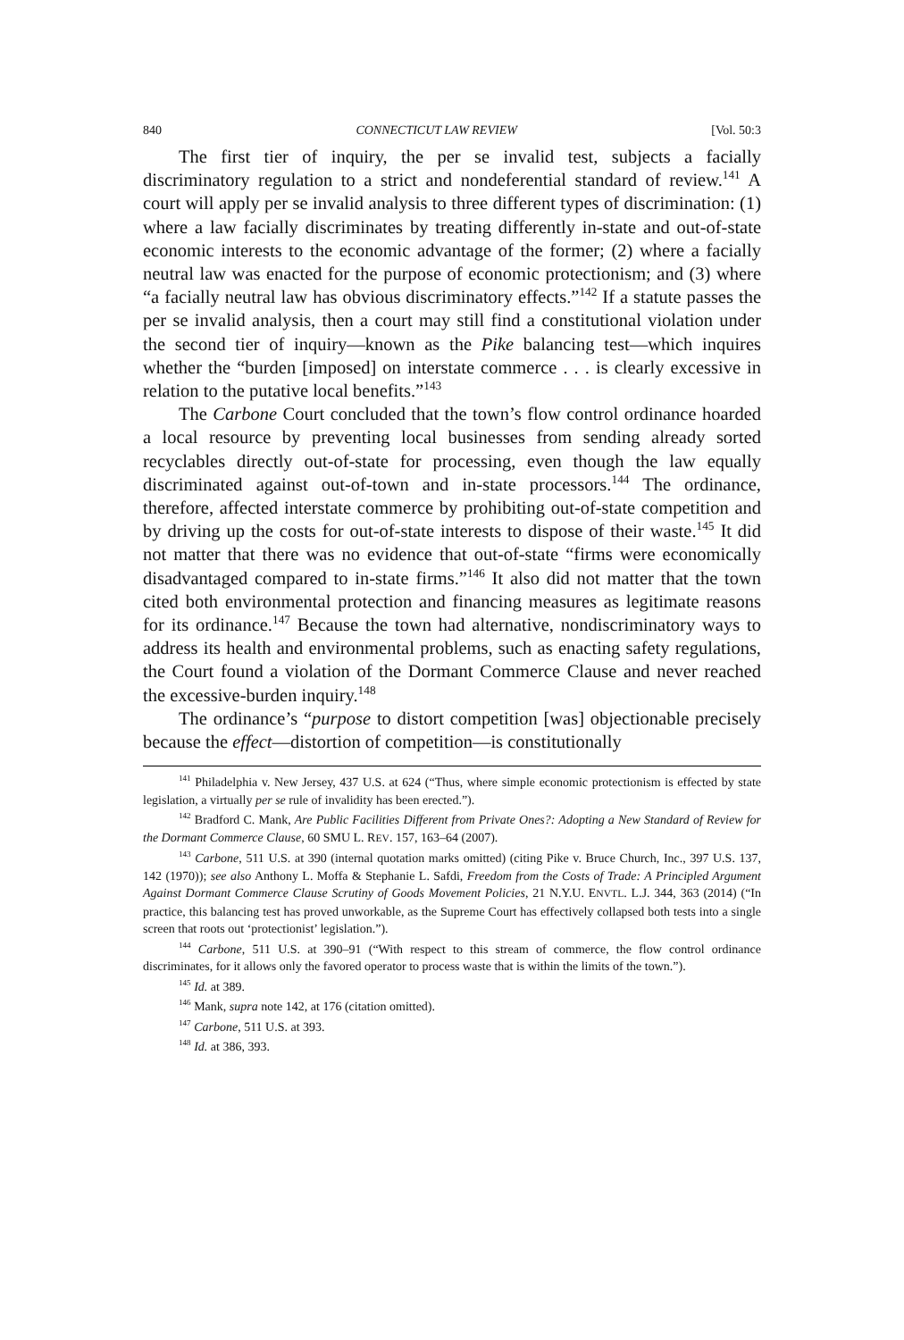840 CONNECTICUT LAW REVIEW [Vol. 50:3
The first tier of inquiry, the per se invalid test, subjects a facially discriminatory regulation to a strict and nondeferential standard of review.<sup>141</sup> A court will apply per se invalid analysis to three different types of discrimination: (1) where a law facially discriminates by treating differently in-state and out-of-state economic interests to the economic advantage of the former; (2) where a facially neutral law was enacted for the purpose of economic protectionism; and (3) where “a facially neutral law has obvious discriminatory effects.”<sup>142</sup> If a statute passes the per se invalid analysis, then a court may still find a constitutional violation under the second tier of inquiry—known as the Pike balancing test—which inquires whether the “burden [imposed] on interstate commerce . . . is clearly excessive in relation to the putative local benefits.”<sup>143</sup>
The Carbone Court concluded that the town’s flow control ordinance hoarded a local resource by preventing local businesses from sending already sorted recyclables directly out-of-state for processing, even though the law equally discriminated against out-of-town and in-state processors.<sup>144</sup> The ordinance, therefore, affected interstate commerce by prohibiting out-of-state competition and by driving up the costs for out-of-state interests to dispose of their waste.<sup>145</sup> It did not matter that there was no evidence that out-of-state “firms were economically disadvantaged compared to in-state firms.”<sup>146</sup> It also did not matter that the town cited both environmental protection and financing measures as legitimate reasons for its ordinance.<sup>147</sup> Because the town had alternative, nondiscriminatory ways to address its health and environmental problems, such as enacting safety regulations, the Court found a violation of the Dormant Commerce Clause and never reached the excessive-burden inquiry.<sup>148</sup>
The ordinance’s “purpose to distort competition [was] objectionable precisely because the effect—distortion of competition—is constitutionally
<sup>141</sup> Philadelphia v. New Jersey, 437 U.S. at 624 (“Thus, where simple economic protectionism is effected by state legislation, a virtually per se rule of invalidity has been erected.”).
<sup>142</sup> Bradford C. Mank, Are Public Facilities Different from Private Ones?: Adopting a New Standard of Review for the Dormant Commerce Clause, 60 SMU L. REV. 157, 163–64 (2007).
<sup>143</sup> Carbone, 511 U.S. at 390 (internal quotation marks omitted) (citing Pike v. Bruce Church, Inc., 397 U.S. 137, 142 (1970)); see also Anthony L. Moffa & Stephanie L. Safdi, Freedom from the Costs of Trade: A Principled Argument Against Dormant Commerce Clause Scrutiny of Goods Movement Policies, 21 N.Y.U. ENVTL. L.J. 344, 363 (2014) (“In practice, this balancing test has proved unworkable, as the Supreme Court has effectively collapsed both tests into a single screen that roots out ‘protectionist’ legislation.”).
<sup>144</sup> Carbone, 511 U.S. at 390–91 (“With respect to this stream of commerce, the flow control ordinance discriminates, for it allows only the favored operator to process waste that is within the limits of the town.”).
<sup>145</sup> Id. at 389.
<sup>146</sup> Mank, supra note 142, at 176 (citation omitted).
<sup>147</sup> Carbone, 511 U.S. at 393.
<sup>148</sup> Id. at 386, 393.